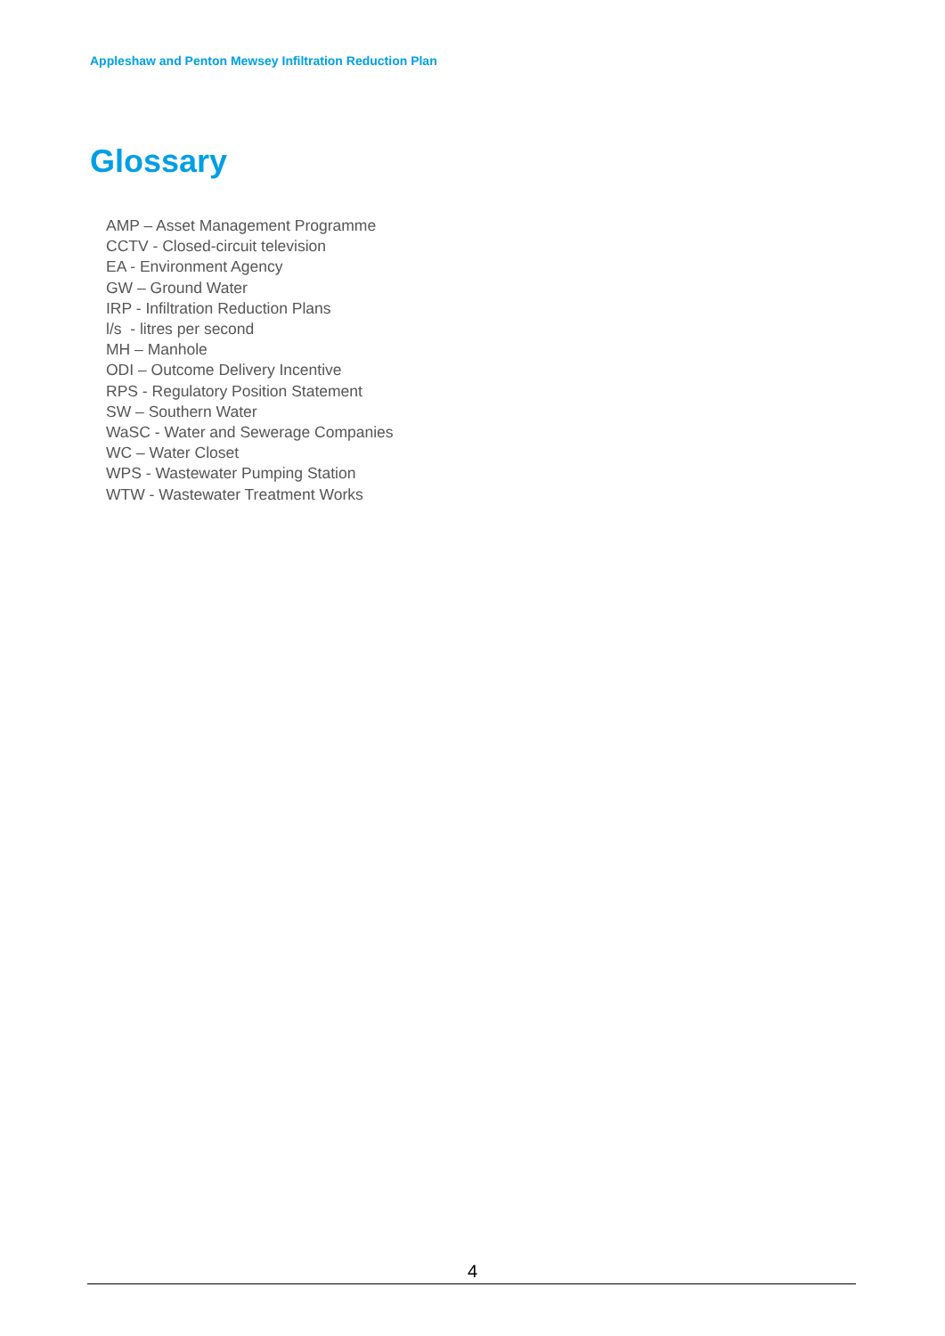Appleshaw and Penton Mewsey Infiltration Reduction Plan
Glossary
AMP – Asset Management Programme
CCTV - Closed-circuit television
EA - Environment Agency
GW – Ground Water
IRP - Infiltration Reduction Plans
l/s - litres per second
MH – Manhole
ODI – Outcome Delivery Incentive
RPS - Regulatory Position Statement
SW – Southern Water
WaSC - Water and Sewerage Companies
WC – Water Closet
WPS - Wastewater Pumping Station
WTW - Wastewater Treatment Works
4